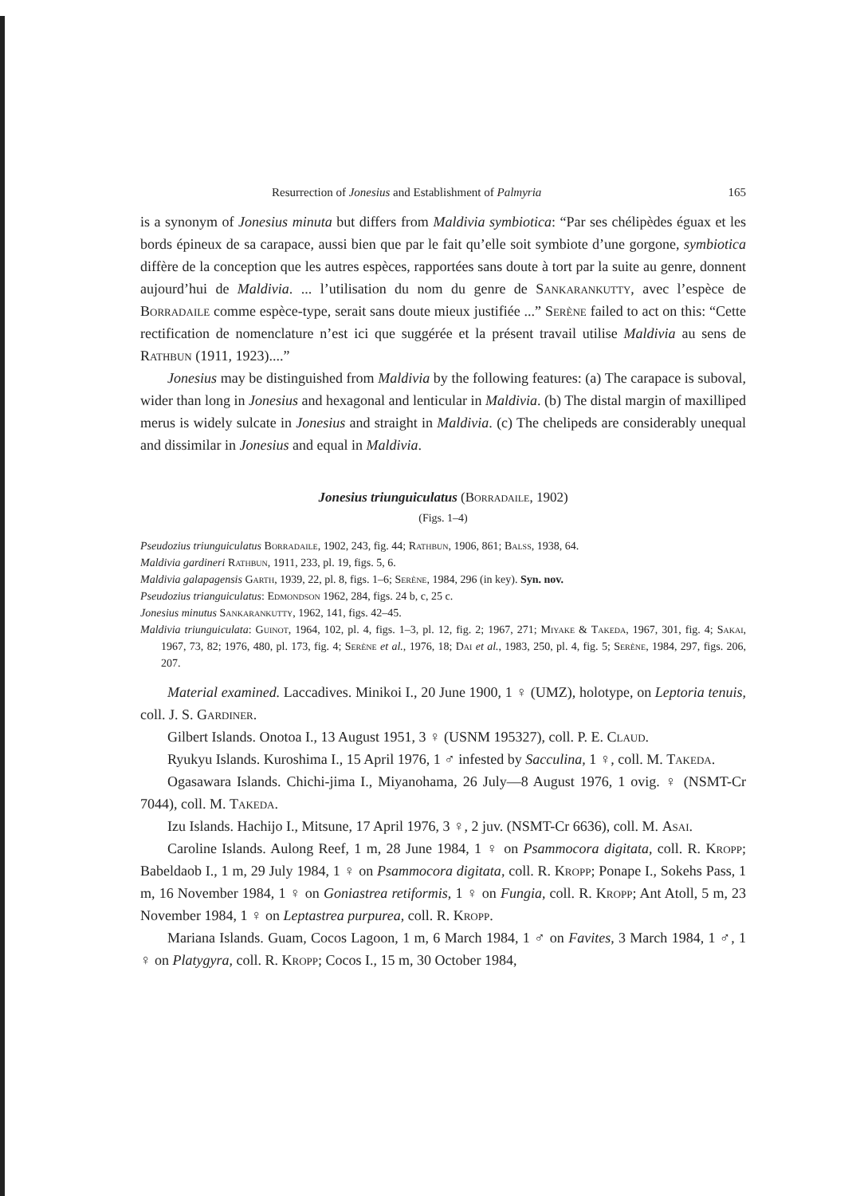Resurrection of Jonesius and Establishment of Palmyria 165
is a synonym of Jonesius minuta but differs from Maldivia symbiotica: “Par ses chélipèdes éguax et les bords épineux de sa carapace, aussi bien que par le fait qu’elle soit symbiote d’une gorgone, symbiotica diffère de la conception que les autres espèces, rapportées sans doute à tort par la suite au genre, donnent aujourd’hui de Maldivia. ... l’utilisation du nom du genre de Sankarankutty, avec l’espèce de Borradaile comme espèce-type, serait sans doute mieux justifiée ...” Serène failed to act on this: “Cette rectification de nomenclature n’est ici que suggérée et la présent travail utilise Maldivia au sens de Rathbun (1911, 1923)....”
Jonesius may be distinguished from Maldivia by the following features: (a) The carapace is suboval, wider than long in Jonesius and hexagonal and lenticular in Maldivia. (b) The distal margin of maxilliped merus is widely sulcate in Jonesius and straight in Maldivia. (c) The chelipeds are considerably unequal and dissimilar in Jonesius and equal in Maldivia.
Jonesius triunguiculatus (Borradaile, 1902)
(Figs. 1–4)
Pseudozius triunguiculatus Borradaile, 1902, 243, fig. 44; Rathbun, 1906, 861; Balss, 1938, 64.
Maldivia gardineri Rathbun, 1911, 233, pl. 19, figs. 5, 6.
Maldivia galapagensis Garth, 1939, 22, pl. 8, figs. 1–6; Serène, 1984, 296 (in key). Syn. nov.
Pseudozius trianguiculatus: Edmondson 1962, 284, figs. 24 b, c, 25 c.
Jonesius minutus Sankarankutty, 1962, 141, figs. 42–45.
Maldivia triunguiculata: Guinot, 1964, 102, pl. 4, figs. 1–3, pl. 12, fig. 2; 1967, 271; Miyake & Takeda, 1967, 301, fig. 4; Sakai, 1967, 73, 82; 1976, 480, pl. 173, fig. 4; Serène et al., 1976, 18; Dai et al., 1983, 250, pl. 4, fig. 5; Serène, 1984, 297, figs. 206, 207.
Material examined. Laccadives. Minikoi I., 20 June 1900, 1 ♀ (UMZ), holotype, on Leptoria tenuis, coll. J. S. Gardiner.
Gilbert Islands. Onotoa I., 13 August 1951, 3 ♀ (USNM 195327), coll. P. E. Claud.
Ryukyu Islands. Kuroshima I., 15 April 1976, 1 ♂ infested by Sacculina, 1 ♀, coll. M. Takeda.
Ogasawara Islands. Chichi-jima I., Miyanohama, 26 July—8 August 1976, 1 ovig. ♀ (NSMT-Cr 7044), coll. M. Takeda.
Izu Islands. Hachijo I., Mitsune, 17 April 1976, 3 ♀, 2 juv. (NSMT-Cr 6636), coll. M. Asai.
Caroline Islands. Aulong Reef, 1 m, 28 June 1984, 1 ♀ on Psammocora digitata, coll. R. Kropp; Babeldaob I., 1 m, 29 July 1984, 1 ♀ on Psammocora digitata, coll. R. Kropp; Ponape I., Sokehs Pass, 1 m, 16 November 1984, 1 ♀ on Goniastrea retiformis, 1 ♀ on Fungia, coll. R. Kropp; Ant Atoll, 5 m, 23 November 1984, 1 ♀ on Leptastrea purpurea, coll. R. Kropp.
Mariana Islands. Guam, Cocos Lagoon, 1 m, 6 March 1984, 1 ♂ on Favites, 3 March 1984, 1 ♂, 1 ♀ on Platygyra, coll. R. Kropp; Cocos I., 15 m, 30 October 1984,